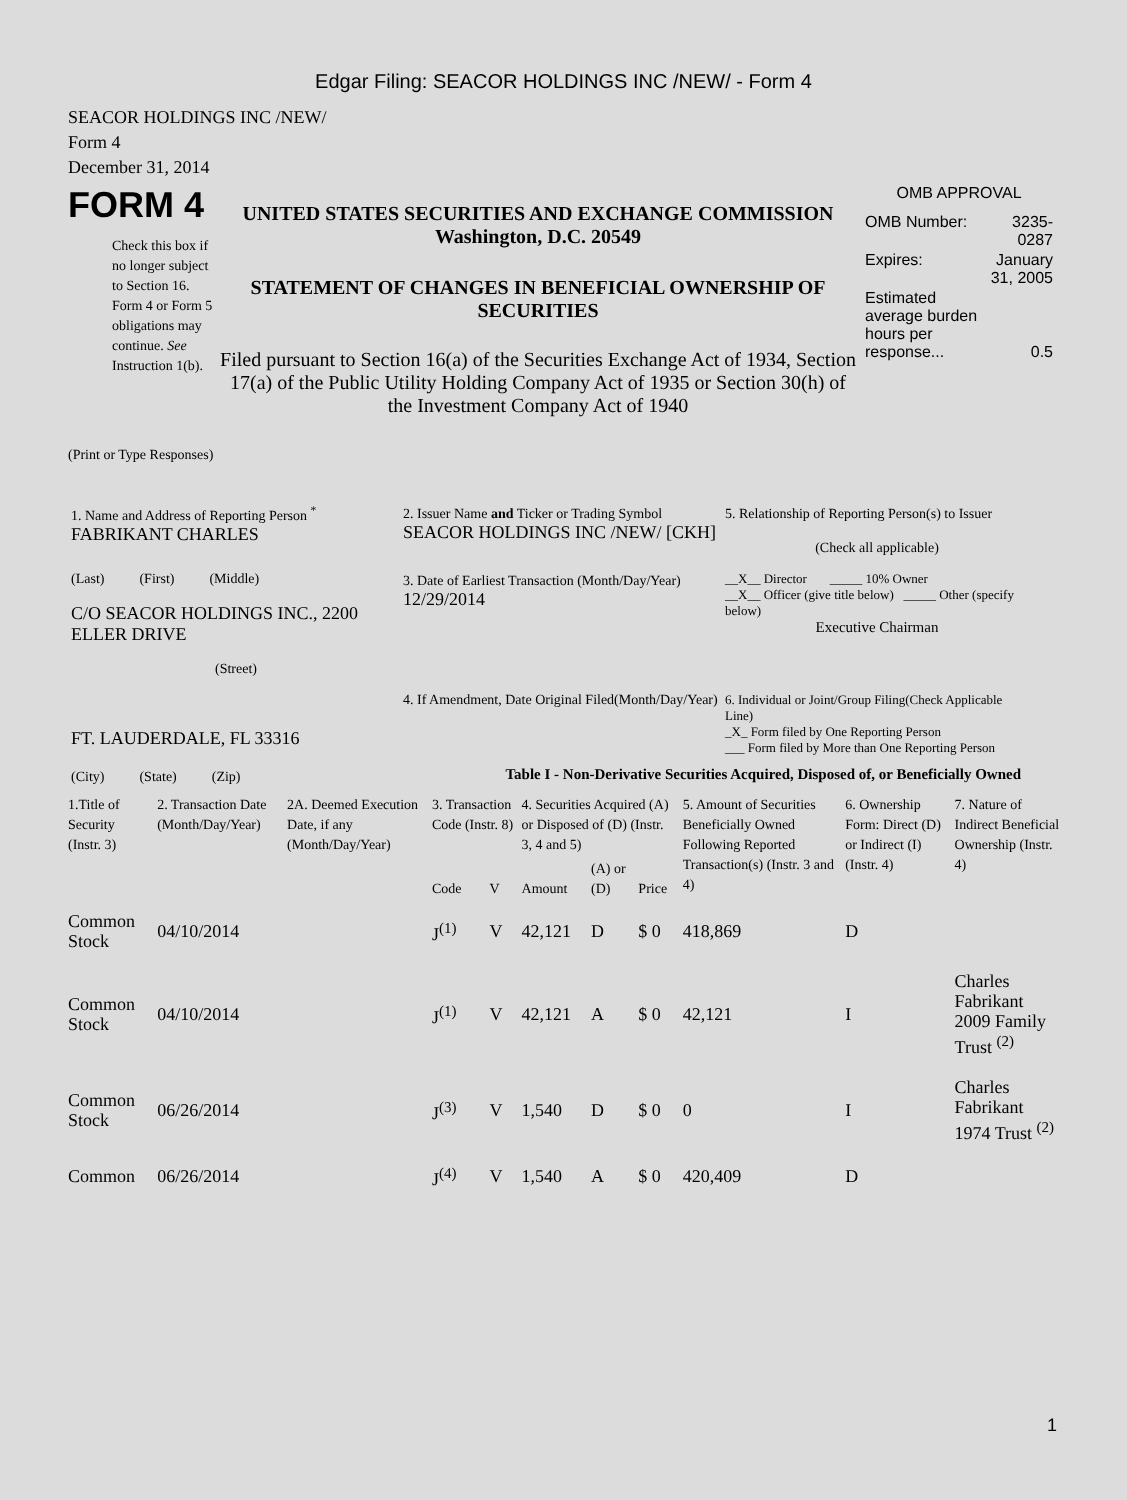Edgar Filing: SEACOR HOLDINGS INC /NEW/ - Form 4
SEACOR HOLDINGS INC /NEW/
Form 4
December 31, 2014
FORM 4
Check this box if no longer subject to Section 16. Form 4 or Form 5 obligations may continue. See Instruction 1(b).
UNITED STATES SECURITIES AND EXCHANGE COMMISSION
Washington, D.C. 20549
STATEMENT OF CHANGES IN BENEFICIAL OWNERSHIP OF SECURITIES
Filed pursuant to Section 16(a) of the Securities Exchange Act of 1934, Section 17(a) of the Public Utility Holding Company Act of 1935 or Section 30(h) of the Investment Company Act of 1940
OMB APPROVAL
| OMB Number: | 3235-0287 |
| Expires: | January 31, 2005 |
| Estimated average burden hours per response... | 0.5 |
(Print or Type Responses)
| 1. Name and Address of Reporting Person <sup>*</sup> FABRIKANT CHARLES | 2. Issuer Name and Ticker or Trading Symbol SEACOR HOLDINGS INC /NEW/ [CKH] | 5. Relationship of Reporting Person(s) to Issuer (Check all applicable) |
| (Last) (First) (Middle) C/O SEACOR HOLDINGS INC., 2200 ELLER DRIVE (Street) | 3. Date of Earliest Transaction (Month/Day/Year) 12/29/2014 | __X__ Director _____ 10% Owner __X__ Officer (give title below) _____ Other (specify below) Executive Chairman |
| FT. LAUDERDALE, FL 33316 (City) (State) (Zip) | 4. If Amendment, Date Original Filed(Month/Day/Year) | 6. Individual or Joint/Group Filing(Check Applicable Line) _X_ Form filed by One Reporting Person ___ Form filed by More than One Reporting Person |
Table I - Non-Derivative Securities Acquired, Disposed of, or Beneficially Owned
| 1.Title of Security (Instr. 3) | 2. Transaction Date (Month/Day/Year) | 2A. Deemed Execution Date, if any (Month/Day/Year) | 3. Transaction Code (Instr. 8) | | 4. Securities Acquired (A) or Disposed of (D) (Instr. 3, 4 and 5) | | | 5. Amount of Securities Beneficially Owned Following Reported Transaction(s) (Instr. 3 and 4) | 6. Ownership Form: Direct (D) or Indirect (I) (Instr. 4) | 7. Nature of Indirect Beneficial Ownership (Instr. 4) |
| | | | Code | V | Amount | (A) or (D) | Price | | | |
| Common Stock | 04/10/2014 | | J<sup>(1)</sup> | V | 42,121 | D | $ 0 | 418,869 | D | |
| Common Stock | 04/10/2014 | | J<sup>(1)</sup> | V | 42,121 | A | $ 0 | 42,121 | I | Charles Fabrikant 2009 Family Trust <sup>(2)</sup> |
| Common Stock | 06/26/2014 | | J<sup>(3)</sup> | V | 1,540 | D | $ 0 | 0 | I | Charles Fabrikant 1974 Trust <sup>(2)</sup> |
| Common | 06/26/2014 | | J<sup>(4)</sup> | V | 1,540 | A | $ 0 | 420,409 | D | |
1